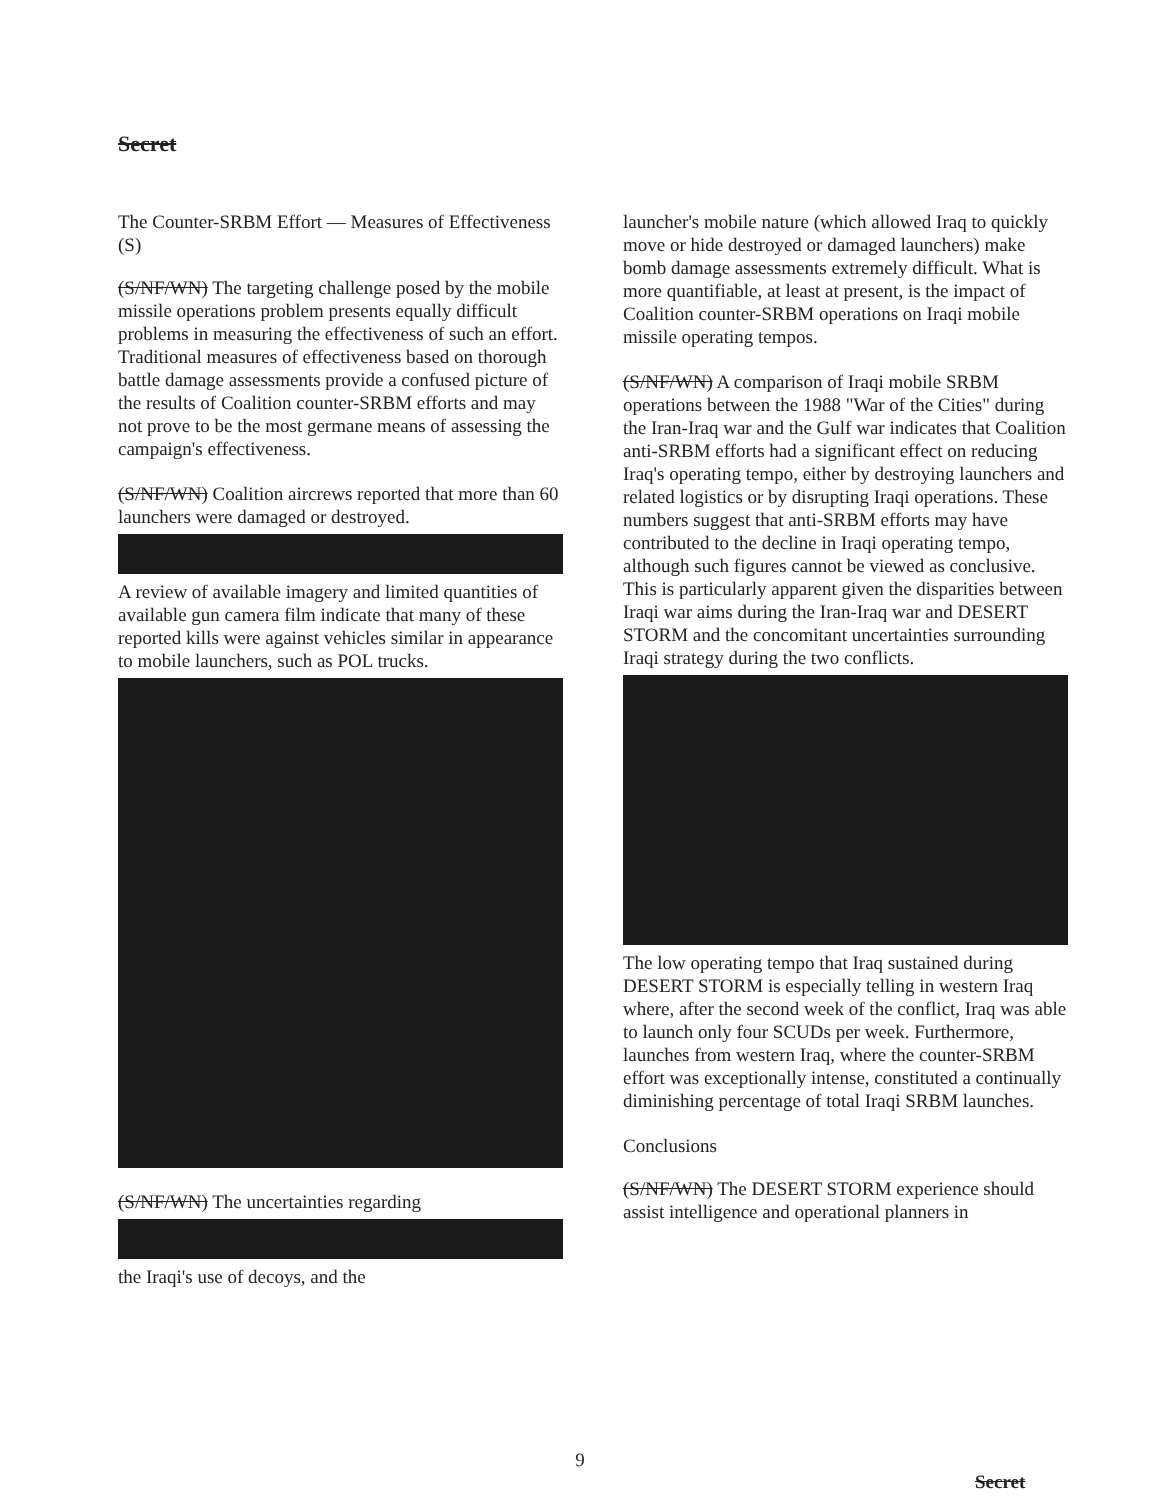Secret
The Counter-SRBM Effort — Measures of Effectiveness (S)
(S/NF/WN) The targeting challenge posed by the mobile missile operations problem presents equally difficult problems in measuring the effectiveness of such an effort. Traditional measures of effectiveness based on thorough battle damage assessments provide a confused picture of the results of Coalition counter-SRBM efforts and may not prove to be the most germane means of assessing the campaign's effectiveness.
(S/NF/WN) Coalition aircrews reported that more than 60 launchers were damaged or destroyed. A review of available imagery and limited quantities of available gun camera film indicate that many of these reported kills were against vehicles similar in appearance to mobile launchers, such as POL trucks.
(S/NF/WN) The uncertainties regarding the Iraqi's use of decoys, and the
launcher's mobile nature (which allowed Iraq to quickly move or hide destroyed or damaged launchers) make bomb damage assessments extremely difficult. What is more quantifiable, at least at present, is the impact of Coalition counter-SRBM operations on Iraqi mobile missile operating tempos.
(S/NF/WN) A comparison of Iraqi mobile SRBM operations between the 1988 "War of the Cities" during the Iran-Iraq war and the Gulf war indicates that Coalition anti-SRBM efforts had a significant effect on reducing Iraq's operating tempo, either by destroying launchers and related logistics or by disrupting Iraqi operations. These numbers suggest that anti-SRBM efforts may have contributed to the decline in Iraqi operating tempo, although such figures cannot be viewed as conclusive. This is particularly apparent given the disparities between Iraqi war aims during the Iran-Iraq war and DESERT STORM and the concomitant uncertainties surrounding Iraqi strategy during the two conflicts. The low operating tempo that Iraq sustained during DESERT STORM is especially telling in western Iraq where, after the second week of the conflict, Iraq was able to launch only four SCUDs per week. Furthermore, launches from western Iraq, where the counter-SRBM effort was exceptionally intense, constituted a continually diminishing percentage of total Iraqi SRBM launches.
Conclusions
(S/NF/WN) The DESERT STORM experience should assist intelligence and operational planners in
9
Secret